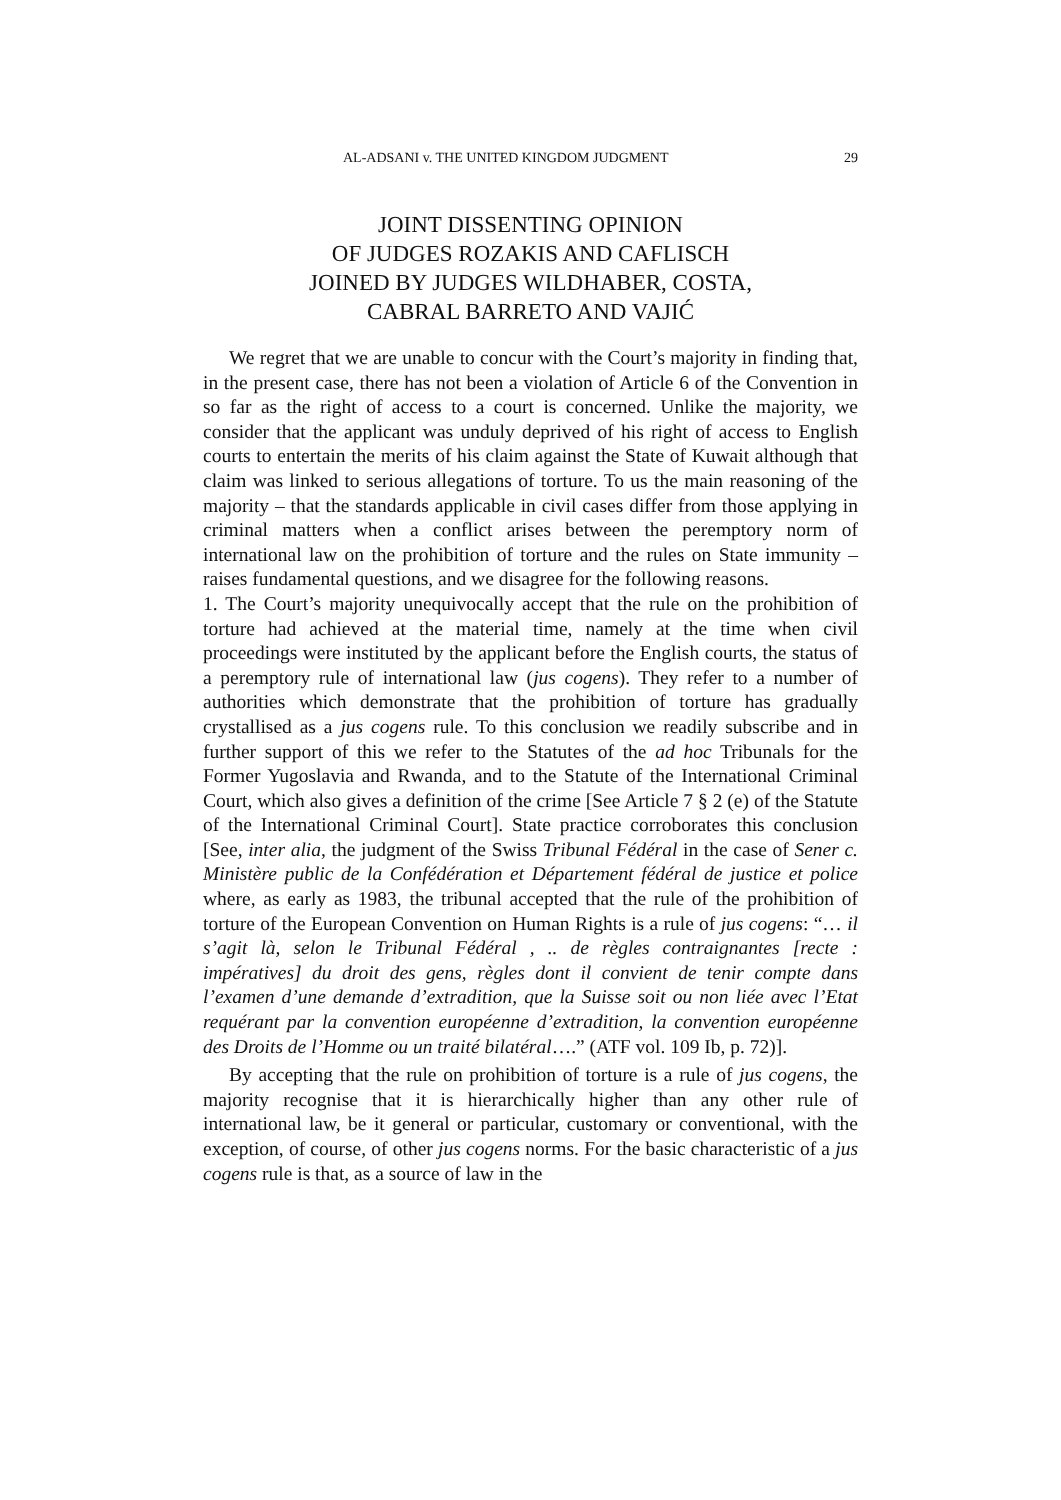AL-ADSANI v. THE UNITED KINGDOM JUDGMENT 29
JOINT DISSENTING OPINION
OF JUDGES ROZAKIS AND CAFLISCH
JOINED BY JUDGES WILDHABER, COSTA,
CABRAL BARRETO AND VAJIĆ
We regret that we are unable to concur with the Court’s majority in finding that, in the present case, there has not been a violation of Article 6 of the Convention in so far as the right of access to a court is concerned. Unlike the majority, we consider that the applicant was unduly deprived of his right of access to English courts to entertain the merits of his claim against the State of Kuwait although that claim was linked to serious allegations of torture. To us the main reasoning of the majority – that the standards applicable in civil cases differ from those applying in criminal matters when a conflict arises between the peremptory norm of international law on the prohibition of torture and the rules on State immunity – raises fundamental questions, and we disagree for the following reasons.
1. The Court’s majority unequivocally accept that the rule on the prohibition of torture had achieved at the material time, namely at the time when civil proceedings were instituted by the applicant before the English courts, the status of a peremptory rule of international law (jus cogens). They refer to a number of authorities which demonstrate that the prohibition of torture has gradually crystallised as a jus cogens rule. To this conclusion we readily subscribe and in further support of this we refer to the Statutes of the ad hoc Tribunals for the Former Yugoslavia and Rwanda, and to the Statute of the International Criminal Court, which also gives a definition of the crime [See Article 7 § 2 (e) of the Statute of the International Criminal Court]. State practice corroborates this conclusion [See, inter alia, the judgment of the Swiss Tribunal Fédéral in the case of Sener c. Ministère public de la Confédération et Département fédéral de justice et police where, as early as 1983, the tribunal accepted that the rule of the prohibition of torture of the European Convention on Human Rights is a rule of jus cogens: “… il s’agit là, selon le Tribunal Fédéral , .. de règles contraignantes [recte : impératives] du droit des gens, règles dont il convient de tenir compte dans l’examen d’une demande d’extradition, que la Suisse soit ou non liée avec l’Etat requérant par la convention européenne d’extradition, la convention européenne des Droits de l’Homme ou un traité bilatéral….” (ATF vol. 109 Ib, p. 72)].
By accepting that the rule on prohibition of torture is a rule of jus cogens, the majority recognise that it is hierarchically higher than any other rule of international law, be it general or particular, customary or conventional, with the exception, of course, of other jus cogens norms. For the basic characteristic of a jus cogens rule is that, as a source of law in the